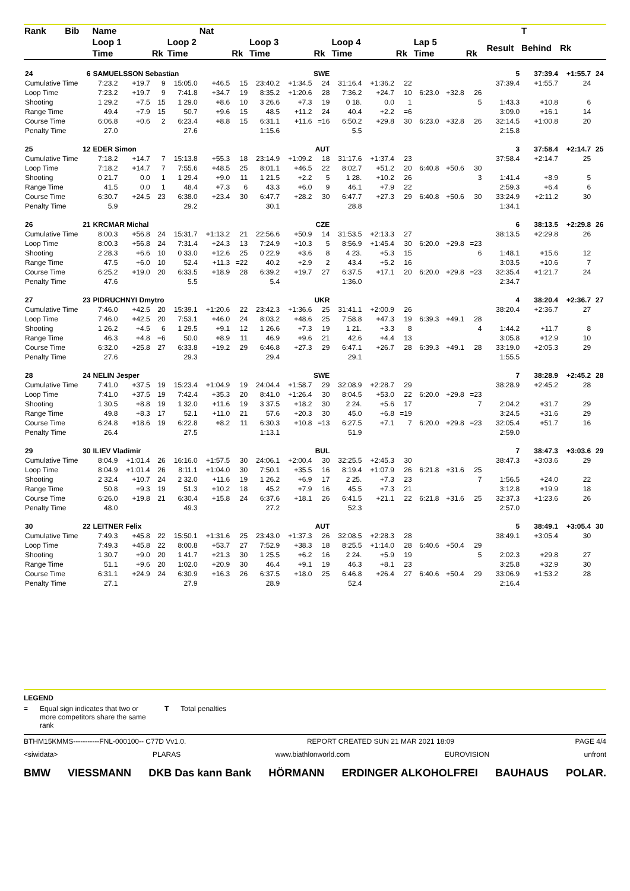| Rank | Bib | Name | | | | Nat | | | | | | | | | | | | | T | | | |
| --- | --- | --- | --- | --- | --- | --- | --- | --- | --- | --- | --- | --- | --- | --- | --- | --- | --- | --- | --- | --- | --- | --- |
| | | Loop 1 | | | Loop 2 | | | Loop 3 | | | Loop 4 | | | Lap 5 | | | | Result | Behind | Rk | | |
| | | Time | | Rk | Time | | Rk | Time | | Rk | Time | | Rk | Time | | Rk | | | | | | |
| 24 | 6 | SAMUELSSON Sebastian | | | | | | SWE | | | | | | | | | | 5 | 37:39.4 | +1:55.7 | 24 | |
| Cumulative Time | | 7:23.2 | +19.7 | 9 | 15:05.0 | +46.5 | 15 | 23:40.2 | +1:34.5 | 24 | 31:16.4 | +1:36.2 | 22 | | | | | 37:39.4 | +1:55.7 | 24 | | |
| Loop Time | | 7:23.2 | +19.7 | 9 | 7:41.8 | +34.7 | 19 | 8:35.2 | +1:20.6 | 28 | 7:36.2 | +24.7 | 10 | 6:23.0 | +32.8 | 26 | | | | | | |
| Shooting | | 1 29.2 | +7.5 | 15 | 1 29.0 | +8.6 | 10 | 3 26.6 | +7.3 | 19 | 0 18. | 0.0 | 1 | | | 5 | | 1:43.3 | +10.8 | 6 | | |
| Range Time | | 49.4 | +7.9 | 15 | 50.7 | +9.6 | 15 | 48.5 | +11.2 | 24 | 40.4 | +2.2 | =6 | | | | | 3:09.0 | +16.1 | 14 | | |
| Course Time | | 6:06.8 | +0.6 | 2 | 6:23.4 | +8.8 | 15 | 6:31.1 | +11.6 | =16 | 6:50.2 | +29.8 | 30 | 6:23.0 | +32.8 | 26 | | 32:14.5 | +1:00.8 | 20 | | |
| Penalty Time | | 27.0 | | | 27.6 | | | 1:15.6 | | | 5.5 | | | | | | | 2:15.8 | | | | |
| 25 | 12 | EDER Simon | | | | | | AUT | | | | | | | | | | 3 | 37:58.4 | +2:14.7 | 25 | |
| Cumulative Time | | 7:18.2 | +14.7 | 7 | 15:13.8 | +55.3 | 18 | 23:14.9 | +1:09.2 | 18 | 31:17.6 | +1:37.4 | 23 | | | | | 37:58.4 | +2:14.7 | 25 | | |
| Loop Time | | 7:18.2 | +14.7 | 7 | 7:55.6 | +48.5 | 25 | 8:01.1 | +46.5 | 22 | 8:02.7 | +51.2 | 20 | 6:40.8 | +50.6 | 30 | | | | | | |
| Shooting | | 0 21.7 | 0.0 | 1 | 1 29.4 | +9.0 | 11 | 1 21.5 | +2.2 | 5 | 1 28. | +10.2 | 26 | | | 3 | | 1:41.4 | +8.9 | 5 | | |
| Range Time | | 41.5 | 0.0 | 1 | 48.4 | +7.3 | 6 | 43.3 | +6.0 | 9 | 46.1 | +7.9 | 22 | | | | | 2:59.3 | +6.4 | 6 | | |
| Course Time | | 6:30.7 | +24.5 | 23 | 6:38.0 | +23.4 | 30 | 6:47.7 | +28.2 | 30 | 6:47.7 | +27.3 | 29 | 6:40.8 | +50.6 | 30 | | 33:24.9 | +2:11.2 | 30 | | |
| Penalty Time | | 5.9 | | | 29.2 | | | 30.1 | | | 28.8 | | | | | | | 1:34.1 | | | | |
| 26 | 21 | KRCMAR Michal | | | | | | CZE | | | | | | | | | | 6 | 38:13.5 | +2:29.8 | 26 | |
| Cumulative Time | | 8:00.3 | +56.8 | 24 | 15:31.7 | +1:13.2 | 21 | 22:56.6 | +50.9 | 14 | 31:53.5 | +2:13.3 | 27 | | | | | 38:13.5 | +2:29.8 | 26 | | |
| Loop Time | | 8:00.3 | +56.8 | 24 | 7:31.4 | +24.3 | 13 | 7:24.9 | +10.3 | 5 | 8:56.9 | +1:45.4 | 30 | 6:20.0 | +29.8 | =23 | | | | | | |
| Shooting | | 2 28.3 | +6.6 | 10 | 0 33.0 | +12.6 | 25 | 0 22.9 | +3.6 | 8 | 4 23. | +5.3 | 15 | | | 6 | | 1:48.1 | +15.6 | 12 | | |
| Range Time | | 47.5 | +6.0 | 10 | 52.4 | +11.3 | =22 | 40.2 | +2.9 | 2 | 43.4 | +5.2 | 16 | | | | | 3:03.5 | +10.6 | 7 | | |
| Course Time | | 6:25.2 | +19.0 | 20 | 6:33.5 | +18.9 | 28 | 6:39.2 | +19.7 | 27 | 6:37.5 | +17.1 | 20 | 6:20.0 | +29.8 | =23 | | 32:35.4 | +1:21.7 | 24 | | |
| Penalty Time | | 47.6 | | | 5.5 | | | 5.4 | | | 1:36.0 | | | | | | | 2:34.7 | | | | |
| 27 | 23 | PIDRUCHNYI Dmytro | | | | | | UKR | | | | | | | | | | 4 | 38:20.4 | +2:36.7 | 27 | |
| Cumulative Time | | 7:46.0 | +42.5 | 20 | 15:39.1 | +1:20.6 | 22 | 23:42.3 | +1:36.6 | 25 | 31:41.1 | +2:00.9 | 26 | | | | | 38:20.4 | +2:36.7 | 27 | | |
| Loop Time | | 7:46.0 | +42.5 | 20 | 7:53.1 | +46.0 | 24 | 8:03.2 | +48.6 | 25 | 7:58.8 | +47.3 | 19 | 6:39.3 | +49.1 | 28 | | | | | | |
| Shooting | | 1 26.2 | +4.5 | 6 | 1 29.5 | +9.1 | 12 | 1 26.6 | +7.3 | 19 | 1 21. | +3.3 | 8 | | | 4 | | 1:44.2 | +11.7 | 8 | | |
| Range Time | | 46.3 | +4.8 | =6 | 50.0 | +8.9 | 11 | 46.9 | +9.6 | 21 | 42.6 | +4.4 | 13 | | | | | 3:05.8 | +12.9 | 10 | | |
| Course Time | | 6:32.0 | +25.8 | 27 | 6:33.8 | +19.2 | 29 | 6:46.8 | +27.3 | 29 | 6:47.1 | +26.7 | 28 | 6:39.3 | +49.1 | 28 | | 33:19.0 | +2:05.3 | 29 | | |
| Penalty Time | | 27.6 | | | 29.3 | | | 29.4 | | | 29.1 | | | | | | | 1:55.5 | | | | |
| 28 | 24 | NELIN Jesper | | | | | | SWE | | | | | | | | | | 7 | 38:28.9 | +2:45.2 | 28 | |
| Cumulative Time | | 7:41.0 | +37.5 | 19 | 15:23.4 | +1:04.9 | 19 | 24:04.4 | +1:58.7 | 29 | 32:08.9 | +2:28.7 | 29 | | | | | 38:28.9 | +2:45.2 | 28 | | |
| Loop Time | | 7:41.0 | +37.5 | 19 | 7:42.4 | +35.3 | 20 | 8:41.0 | +1:26.4 | 30 | 8:04.5 | +53.0 | 22 | 6:20.0 | +29.8 | =23 | | | | | | |
| Shooting | | 1 30.5 | +8.8 | 19 | 1 32.0 | +11.6 | 19 | 3 37.5 | +18.2 | 30 | 2 24. | +5.6 | 17 | | | 7 | | 2:04.2 | +31.7 | 29 | | |
| Range Time | | 49.8 | +8.3 | 17 | 52.1 | +11.0 | 21 | 57.6 | +20.3 | 30 | 45.0 | +6.8 | =19 | | | | | 3:24.5 | +31.6 | 29 | | |
| Course Time | | 6:24.8 | +18.6 | 19 | 6:22.8 | +8.2 | 11 | 6:30.3 | +10.8 | =13 | 6:27.5 | +7.1 | 7 | 6:20.0 | +29.8 | =23 | | 32:05.4 | +51.7 | 16 | | |
| Penalty Time | | 26.4 | | | 27.5 | | | 1:13.1 | | | 51.9 | | | | | | | 2:59.0 | | | | |
| 29 | 30 | ILIEV Vladimir | | | | | | BUL | | | | | | | | | | 7 | 38:47.3 | +3:03.6 | 29 | |
| Cumulative Time | | 8:04.9 | +1:01.4 | 26 | 16:16.0 | +1:57.5 | 30 | 24:06.1 | +2:00.4 | 30 | 32:25.5 | +2:45.3 | 30 | | | | | 38:47.3 | +3:03.6 | 29 | | |
| Loop Time | | 8:04.9 | +1:01.4 | 26 | 8:11.1 | +1:04.0 | 30 | 7:50.1 | +35.5 | 16 | 8:19.4 | +1:07.9 | 26 | 6:21.8 | +31.6 | 25 | | | | | | |
| Shooting | | 2 32.4 | +10.7 | 24 | 2 32.0 | +11.6 | 19 | 1 26.2 | +6.9 | 17 | 2 25. | +7.3 | 23 | | | 7 | | 1:56.5 | +24.0 | 22 | | |
| Range Time | | 50.8 | +9.3 | 19 | 51.3 | +10.2 | 18 | 45.2 | +7.9 | 16 | 45.5 | +7.3 | 21 | | | | | 3:12.8 | +19.9 | 18 | | |
| Course Time | | 6:26.0 | +19.8 | 21 | 6:30.4 | +15.8 | 24 | 6:37.6 | +18.1 | 26 | 6:41.5 | +21.1 | 22 | 6:21.8 | +31.6 | 25 | | 32:37.3 | +1:23.6 | 26 | | |
| Penalty Time | | 48.0 | | | 49.3 | | | 27.2 | | | 52.3 | | | | | | | 2:57.0 | | | | |
| 30 | 22 | LEITNER Felix | | | | | | AUT | | | | | | | | | | 5 | 38:49.1 | +3:05.4 | 30 | |
| Cumulative Time | | 7:49.3 | +45.8 | 22 | 15:50.1 | +1:31.6 | 25 | 23:43.0 | +1:37.3 | 26 | 32:08.5 | +2:28.3 | 28 | | | | | 38:49.1 | +3:05.4 | 30 | | |
| Loop Time | | 7:49.3 | +45.8 | 22 | 8:00.8 | +53.7 | 27 | 7:52.9 | +38.3 | 18 | 8:25.5 | +1:14.0 | 28 | 6:40.6 | +50.4 | 29 | | | | | | |
| Shooting | | 1 30.7 | +9.0 | 20 | 1 41.7 | +21.3 | 30 | 1 25.5 | +6.2 | 16 | 2 24. | +5.9 | 19 | | | 5 | | 2:02.3 | +29.8 | 27 | | |
| Range Time | | 51.1 | +9.6 | 20 | 1:02.0 | +20.9 | 30 | 46.4 | +9.1 | 19 | 46.3 | +8.1 | 23 | | | | | 3:25.8 | +32.9 | 30 | | |
| Course Time | | 6:31.1 | +24.9 | 24 | 6:30.9 | +16.3 | 26 | 6:37.5 | +18.0 | 25 | 6:46.8 | +26.4 | 27 | 6:40.6 | +50.4 | 29 | | 33:06.9 | +1:53.2 | 28 | | |
| Penalty Time | | 27.1 | | | 27.9 | | | 28.9 | | | 52.4 | | | | | | | 2:16.4 | | | | |
LEGEND
= Equal sign indicates that two or more competitors share the same rank T Total penalties
BTHM15KMMS-----------FNL-000100-- C77D Vv1.0. REPORT CREATED SUN 21 MAR 2021 18:09 PAGE 4/4
<siwidata> PLARAS www.biathlonworld.com EUROVISION unfront
BMW VIESSMANN DKB Das kann Bank HÖRMANN ERDINGER ALKOHOLFREI BAUHAUS POLAR.